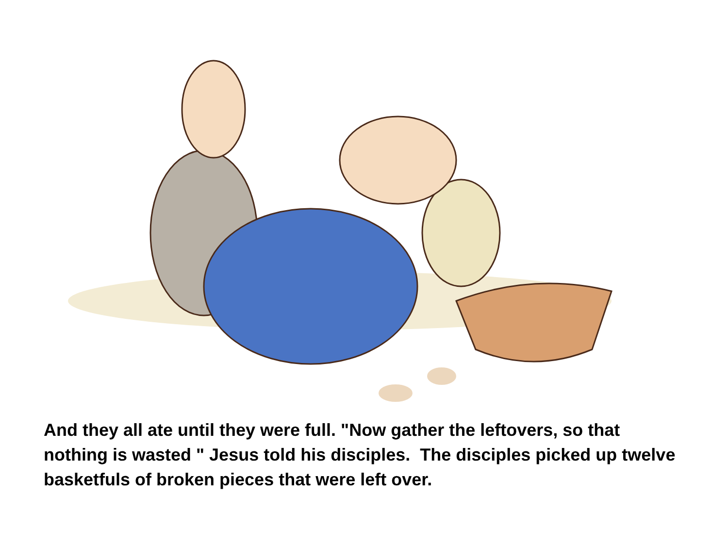And they all ate until they were full. "Now gather the leftovers, so that nothing is wasted " Jesus told his disciples. The disciples picked up twelve basketfuls of broken pieces that were left over.